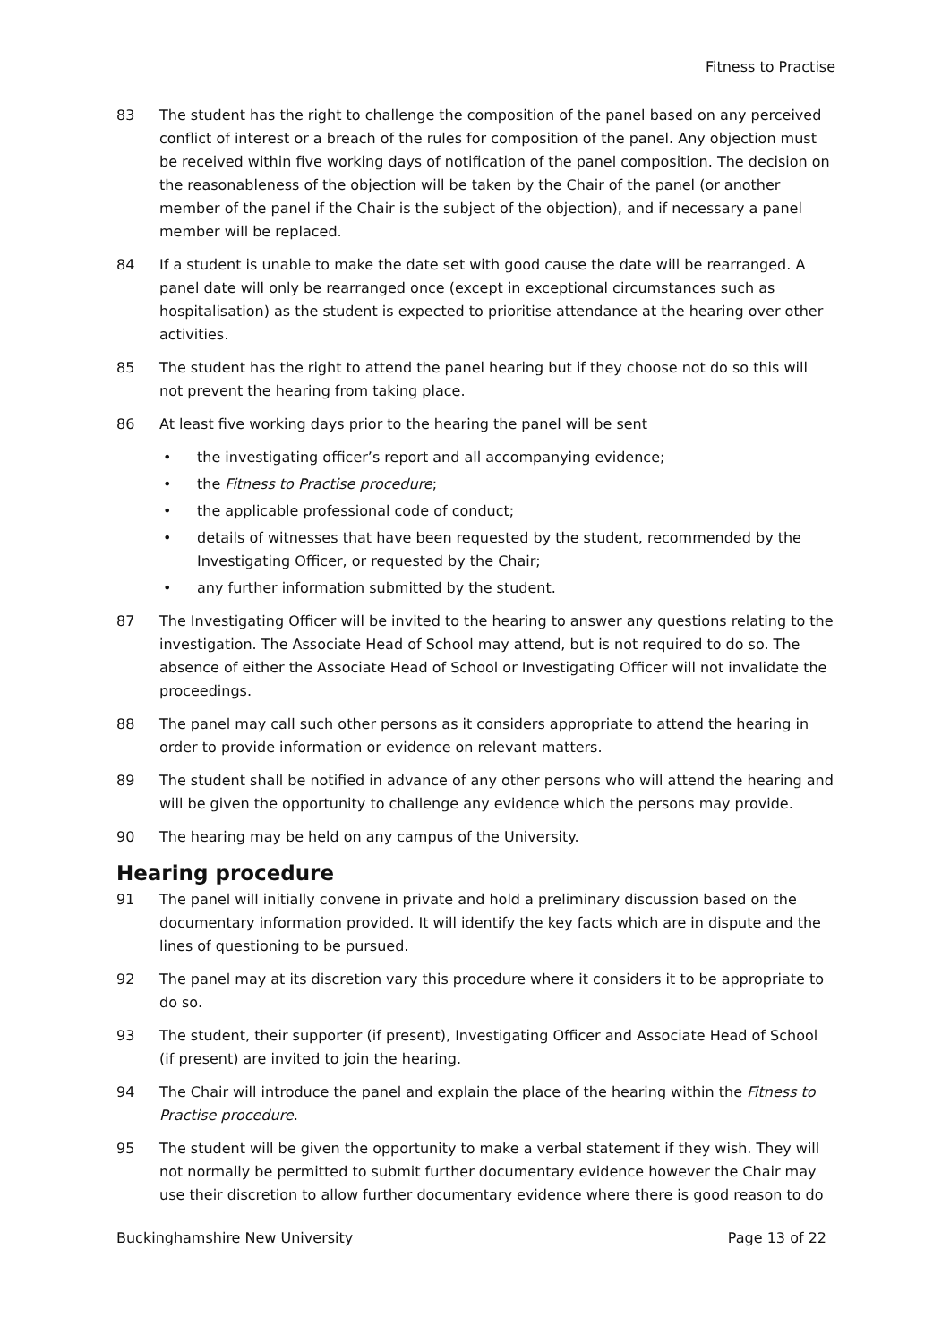Fitness to Practise
83 The student has the right to challenge the composition of the panel based on any perceived conflict of interest or a breach of the rules for composition of the panel. Any objection must be received within five working days of notification of the panel composition. The decision on the reasonableness of the objection will be taken by the Chair of the panel (or another member of the panel if the Chair is the subject of the objection), and if necessary a panel member will be replaced.
84 If a student is unable to make the date set with good cause the date will be rearranged. A panel date will only be rearranged once (except in exceptional circumstances such as hospitalisation) as the student is expected to prioritise attendance at the hearing over other activities.
85 The student has the right to attend the panel hearing but if they choose not do so this will not prevent the hearing from taking place.
86 At least five working days prior to the hearing the panel will be sent
• the investigating officer’s report and all accompanying evidence;
• the Fitness to Practise procedure;
• the applicable professional code of conduct;
• details of witnesses that have been requested by the student, recommended by the Investigating Officer, or requested by the Chair;
• any further information submitted by the student.
87 The Investigating Officer will be invited to the hearing to answer any questions relating to the investigation. The Associate Head of School may attend, but is not required to do so. The absence of either the Associate Head of School or Investigating Officer will not invalidate the proceedings.
88 The panel may call such other persons as it considers appropriate to attend the hearing in order to provide information or evidence on relevant matters.
89 The student shall be notified in advance of any other persons who will attend the hearing and will be given the opportunity to challenge any evidence which the persons may provide.
90 The hearing may be held on any campus of the University.
Hearing procedure
91 The panel will initially convene in private and hold a preliminary discussion based on the documentary information provided. It will identify the key facts which are in dispute and the lines of questioning to be pursued.
92 The panel may at its discretion vary this procedure where it considers it to be appropriate to do so.
93 The student, their supporter (if present), Investigating Officer and Associate Head of School (if present) are invited to join the hearing.
94 The Chair will introduce the panel and explain the place of the hearing within the Fitness to Practise procedure.
95 The student will be given the opportunity to make a verbal statement if they wish. They will not normally be permitted to submit further documentary evidence however the Chair may use their discretion to allow further documentary evidence where there is good reason to do
Buckinghamshire New University Page 13 of 22